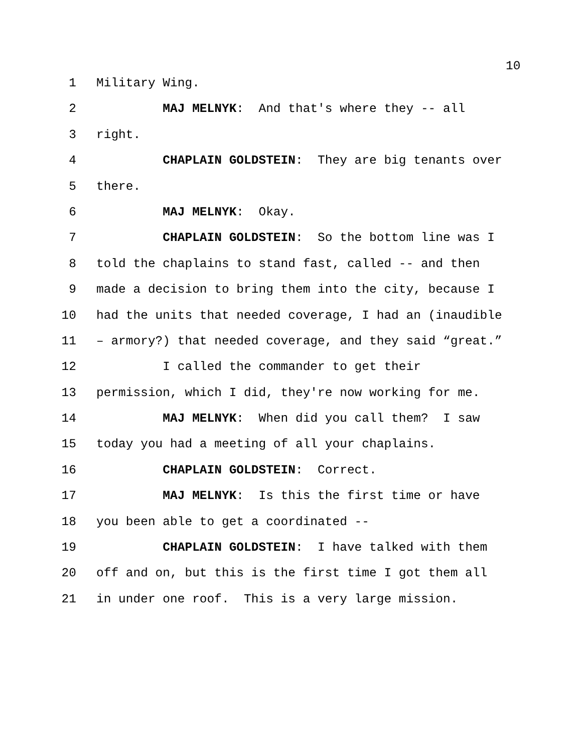10
1 Military Wing.
2 MAJ MELNYK: And that's where they -- all
3 right.
4 CHAPLAIN GOLDSTEIN: They are big tenants over
5 there.
6 MAJ MELNYK: Okay.
7 CHAPLAIN GOLDSTEIN: So the bottom line was I
8 told the chaplains to stand fast, called -- and then
9 made a decision to bring them into the city, because I
10 had the units that needed coverage, I had an (inaudible
11 – armory?) that needed coverage, and they said “great.”
12 I called the commander to get their
13 permission, which I did, they're now working for me.
14 MAJ MELNYK: When did you call them? I saw
15 today you had a meeting of all your chaplains.
16 CHAPLAIN GOLDSTEIN: Correct.
17 MAJ MELNYK: Is this the first time or have
18 you been able to get a coordinated --
19 CHAPLAIN GOLDSTEIN: I have talked with them
20 off and on, but this is the first time I got them all
21 in under one roof. This is a very large mission.